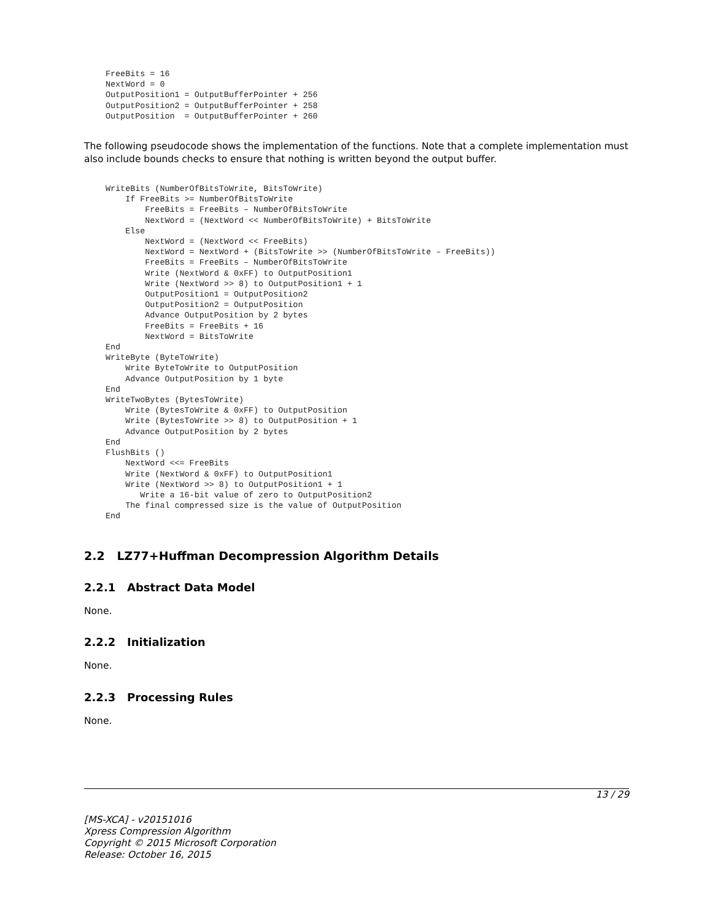FreeBits = 16
NextWord = 0
OutputPosition1 = OutputBufferPointer + 256
OutputPosition2 = OutputBufferPointer + 258
OutputPosition  = OutputBufferPointer + 260
The following pseudocode shows the implementation of the functions. Note that a complete implementation must also include bounds checks to ensure that nothing is written beyond the output buffer.
WriteBits (NumberOfBitsToWrite, BitsToWrite)
    If FreeBits >= NumberOfBitsToWrite
        FreeBits = FreeBits – NumberOfBitsToWrite
        NextWord = (NextWord << NumberOfBitsToWrite) + BitsToWrite
    Else
        NextWord = (NextWord << FreeBits)
        NextWord = NextWord + (BitsToWrite >> (NumberOfBitsToWrite – FreeBits))
        FreeBits = FreeBits – NumberOfBitsToWrite
        Write (NextWord & 0xFF) to OutputPosition1
        Write (NextWord >> 8) to OutputPosition1 + 1
        OutputPosition1 = OutputPosition2
        OutputPosition2 = OutputPosition
        Advance OutputPosition by 2 bytes
        FreeBits = FreeBits + 16
        NextWord = BitsToWrite
End
WriteByte (ByteToWrite)
    Write ByteToWrite to OutputPosition
    Advance OutputPosition by 1 byte
End
WriteTwoBytes (BytesToWrite)
    Write (BytesToWrite & 0xFF) to OutputPosition
    Write (BytesToWrite >> 8) to OutputPosition + 1
    Advance OutputPosition by 2 bytes
End
FlushBits ()
    NextWord <<= FreeBits
    Write (NextWord & 0xFF) to OutputPosition1
    Write (NextWord >> 8) to OutputPosition1 + 1
       Write a 16-bit value of zero to OutputPosition2
    The final compressed size is the value of OutputPosition
End
2.2 LZ77+Huffman Decompression Algorithm Details
2.2.1 Abstract Data Model
None.
2.2.2 Initialization
None.
2.2.3 Processing Rules
None.
13 / 29
[MS-XCA] - v20151016
Xpress Compression Algorithm
Copyright © 2015 Microsoft Corporation
Release: October 16, 2015